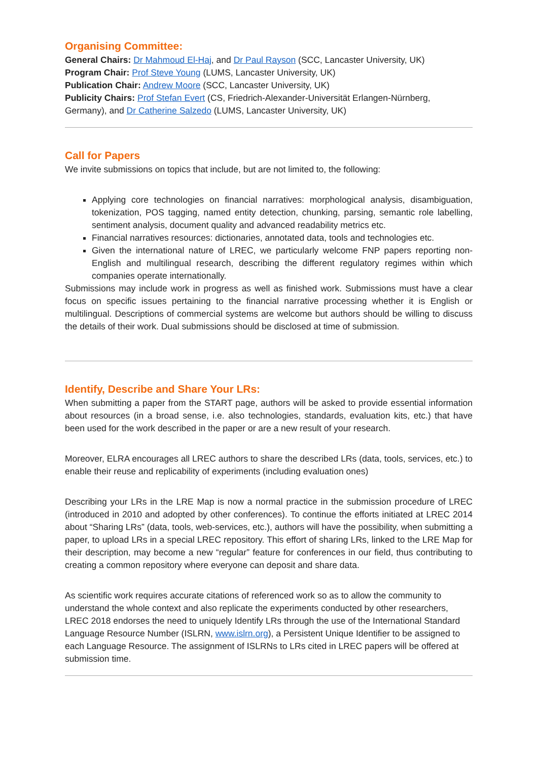Organising Committee:
General Chairs: Dr Mahmoud El-Haj, and Dr Paul Rayson (SCC, Lancaster University, UK)
Program Chair: Prof Steve Young (LUMS, Lancaster University, UK)
Publication Chair: Andrew Moore (SCC, Lancaster University, UK)
Publicity Chairs: Prof Stefan Evert (CS, Friedrich-Alexander-Universität Erlangen-Nürnberg, Germany), and Dr Catherine Salzedo (LUMS, Lancaster University, UK)
Call for Papers
We invite submissions on topics that include, but are not limited to, the following:
Applying core technologies on financial narratives: morphological analysis, disambiguation, tokenization, POS tagging, named entity detection, chunking, parsing, semantic role labelling, sentiment analysis, document quality and advanced readability metrics etc.
Financial narratives resources: dictionaries, annotated data, tools and technologies etc.
Given the international nature of LREC, we particularly welcome FNP papers reporting non-English and multilingual research, describing the different regulatory regimes within which companies operate internationally.
Submissions may include work in progress as well as finished work. Submissions must have a clear focus on specific issues pertaining to the financial narrative processing whether it is English or multilingual. Descriptions of commercial systems are welcome but authors should be willing to discuss the details of their work. Dual submissions should be disclosed at time of submission.
Identify, Describe and Share Your LRs:
When submitting a paper from the START page, authors will be asked to provide essential information about resources (in a broad sense, i.e. also technologies, standards, evaluation kits, etc.) that have been used for the work described in the paper or are a new result of your research.
Moreover, ELRA encourages all LREC authors to share the described LRs (data, tools, services, etc.) to enable their reuse and replicability of experiments (including evaluation ones)
Describing your LRs in the LRE Map is now a normal practice in the submission procedure of LREC (introduced in 2010 and adopted by other conferences). To continue the efforts initiated at LREC 2014 about “Sharing LRs” (data, tools, web-services, etc.), authors will have the possibility, when submitting a paper, to upload LRs in a special LREC repository. This effort of sharing LRs, linked to the LRE Map for their description, may become a new “regular” feature for conferences in our field, thus contributing to creating a common repository where everyone can deposit and share data.
As scientific work requires accurate citations of referenced work so as to allow the community to understand the whole context and also replicate the experiments conducted by other researchers, LREC 2018 endorses the need to uniquely Identify LRs through the use of the International Standard Language Resource Number (ISLRN, www.islrn.org), a Persistent Unique Identifier to be assigned to each Language Resource. The assignment of ISLRNs to LRs cited in LREC papers will be offered at submission time.